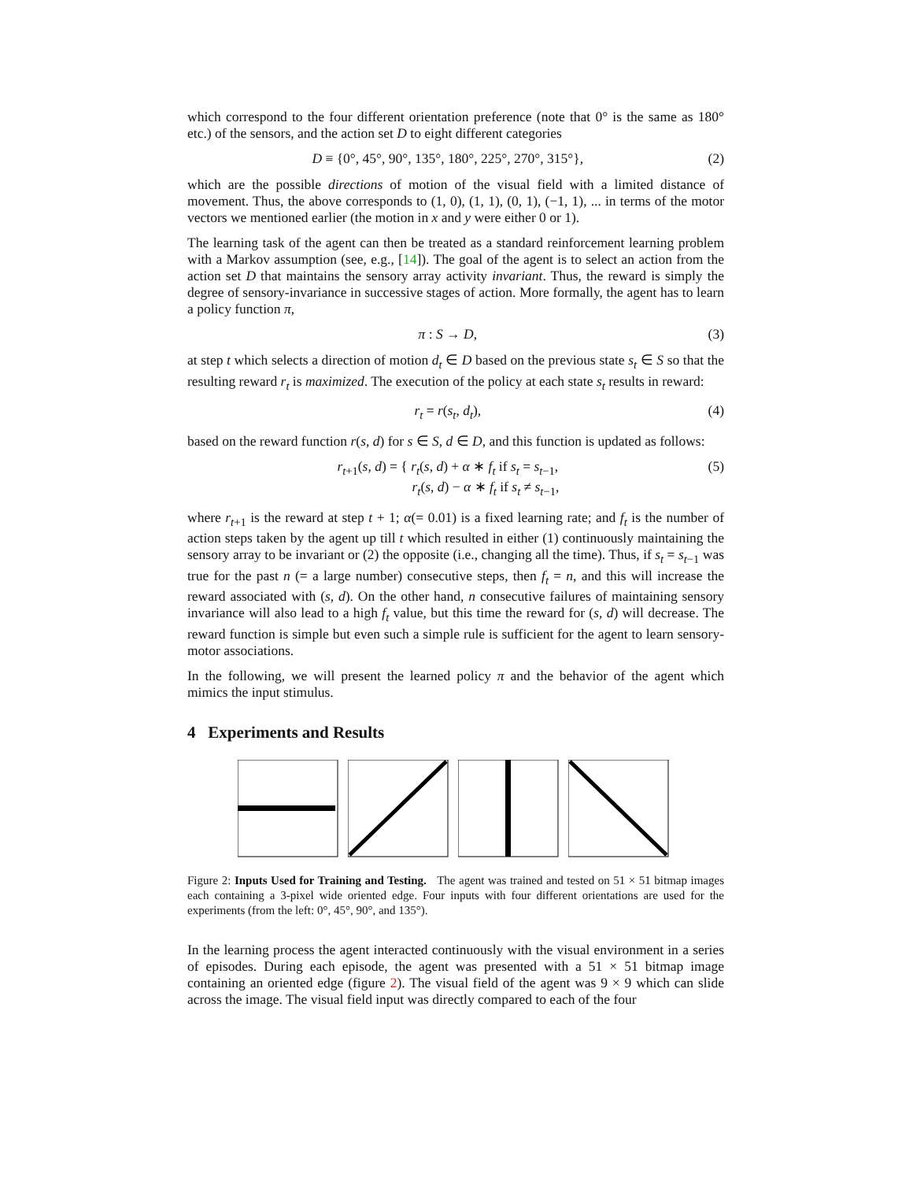which correspond to the four different orientation preference (note that 0° is the same as 180° etc.) of the sensors, and the action set D to eight different categories
D ≡ {0°, 45°, 90°, 135°, 180°, 225°, 270°, 315°}, (2)
which are the possible directions of motion of the visual field with a limited distance of movement. Thus, the above corresponds to (1, 0), (1, 1), (0, 1), (−1, 1), ... in terms of the motor vectors we mentioned earlier (the motion in x and y were either 0 or 1).
The learning task of the agent can then be treated as a standard reinforcement learning problem with a Markov assumption (see, e.g., [14]). The goal of the agent is to select an action from the action set D that maintains the sensory array activity invariant. Thus, the reward is simply the degree of sensory-invariance in successive stages of action. More formally, the agent has to learn a policy function π,
π : S → D, (3)
at step t which selects a direction of motion d<sub>t</sub> ∈ D based on the previous state s<sub>t</sub> ∈ S so that the resulting reward r<sub>t</sub> is maximized. The execution of the policy at each state s<sub>t</sub> results in reward:
r<sub>t</sub> = r(s<sub>t</sub>, d<sub>t</sub>), (4)
based on the reward function r(s, d) for s ∈ S, d ∈ D, and this function is updated as follows:
r<sub>t+1</sub>(s, d) = { r<sub>t</sub>(s, d) + α ∗ f<sub>t</sub> if s<sub>t</sub> = s<sub>t−1</sub>,
r<sub>t</sub>(s, d) − α ∗ f<sub>t</sub> if s<sub>t</sub> ≠ s<sub>t−1</sub>, (5)
where r<sub>t+1</sub> is the reward at step t + 1; α(= 0.01) is a fixed learning rate; and f<sub>t</sub> is the number of action steps taken by the agent up till t which resulted in either (1) continuously maintaining the sensory array to be invariant or (2) the opposite (i.e., changing all the time). Thus, if s<sub>t</sub> = s<sub>t−1</sub> was true for the past n (= a large number) consecutive steps, then f<sub>t</sub> = n, and this will increase the reward associated with (s, d). On the other hand, n consecutive failures of maintaining sensory invariance will also lead to a high f<sub>t</sub> value, but this time the reward for (s, d) will decrease. The reward function is simple but even such a simple rule is sufficient for the agent to learn sensory-motor associations.
In the following, we will present the learned policy π and the behavior of the agent which mimics the input stimulus.
4 Experiments and Results
Figure 2: Inputs Used for Training and Testing. The agent was trained and tested on 51 × 51 bitmap images each containing a 3-pixel wide oriented edge. Four inputs with four different orientations are used for the experiments (from the left: 0°, 45°, 90°, and 135°).
In the learning process the agent interacted continuously with the visual environment in a series of episodes. During each episode, the agent was presented with a 51 × 51 bitmap image containing an oriented edge (figure 2). The visual field of the agent was 9 × 9 which can slide across the image. The visual field input was directly compared to each of the four